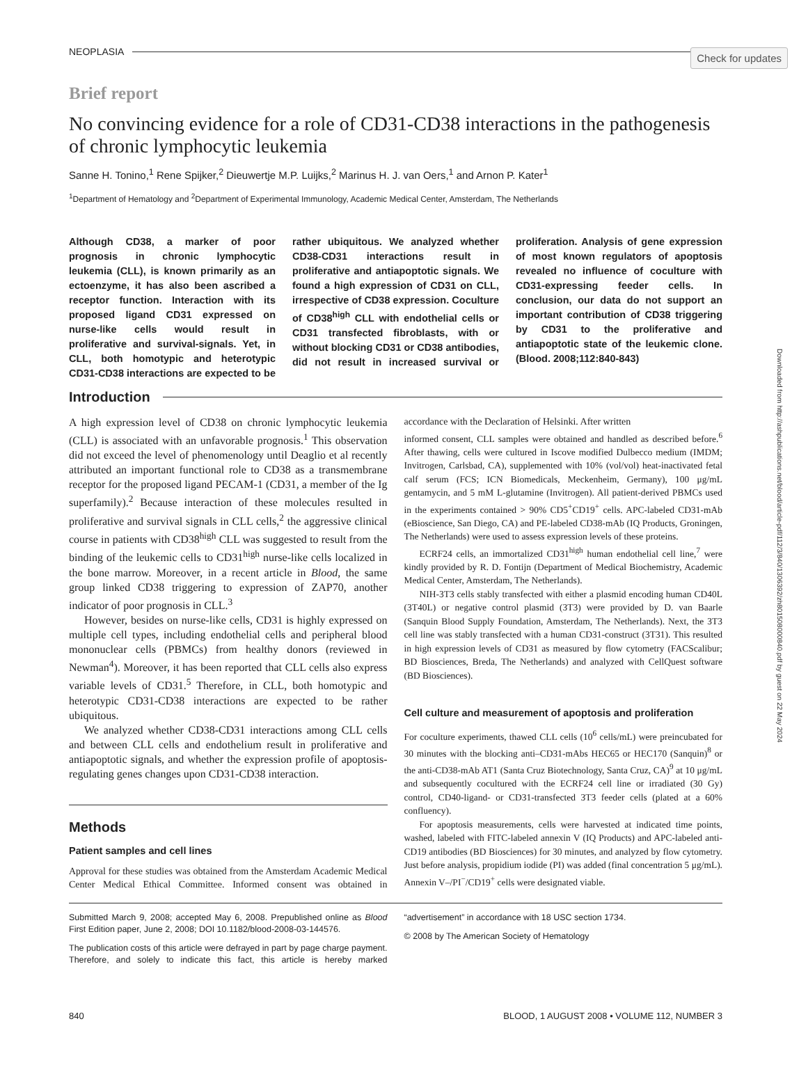Check for updates
Downloaded from http://ashpublications.net/blood/article-pdf/112/3/840/1306392/zh801508000840.pdf by guest on 22 May 2024
NEOPLASIA
Brief report
No convincing evidence for a role of CD31-CD38 interactions in the pathogenesis of chronic lymphocytic leukemia
Sanne H. Tonino,<sup>1</sup> Rene Spijker,<sup>2</sup> Dieuwertje M.P. Luijks,<sup>2</sup> Marinus H. J. van Oers,<sup>1</sup> and Arnon P. Kater<sup>1</sup>
<sup>1</sup> Department of Hematology and <sup>2</sup>Department of Experimental Immunology, Academic Medical Center, Amsterdam, The Netherlands
Although CD38, a marker of poor prognosis in chronic lymphocytic leukemia (CLL), is known primarily as an ectoenzyme, it has also been ascribed a receptor function. Interaction with its proposed ligand CD31 expressed on nurse-like cells would result in proliferative and survival-signals. Yet, in CLL, both homotypic and heterotypic CD31-CD38 interactions are expected to be rather ubiquitous. We analyzed whether CD38-CD31 interactions result in proliferative and antiapoptotic signals. We found a high expression of CD31 on CLL, irrespective of CD38 expression. Coculture of CD38<sup>high</sup> CLL with endothelial cells or CD31 transfected fibroblasts, with or without blocking CD31 or CD38 antibodies, did not result in increased survival or proliferation. Analysis of gene expression of most known regulators of apoptosis revealed no influence of coculture with CD31-expressing feeder cells. In conclusion, our data do not support an important contribution of CD38 triggering by CD31 to the proliferative and antiapoptotic state of the leukemic clone. (Blood. 2008;112:840-843)
Introduction
A high expression level of CD38 on chronic lymphocytic leukemia (CLL) is associated with an unfavorable prognosis.<sup>1</sup> This observation did not exceed the level of phenomenology until Deaglio et al recently attributed an important functional role to CD38 as a transmembrane receptor for the proposed ligand PECAM-1 (CD31, a member of the Ig superfamily).<sup>2</sup> Because interaction of these molecules resulted in proliferative and survival signals in CLL cells,<sup>2</sup> the aggressive clinical course in patients with CD38<sup>high</sup> CLL was suggested to result from the binding of the leukemic cells to CD31<sup>high</sup> nurse-like cells localized in the bone marrow. Moreover, in a recent article in Blood, the same group linked CD38 triggering to expression of ZAP70, another indicator of poor prognosis in CLL.<sup>3</sup>
However, besides on nurse-like cells, CD31 is highly expressed on multiple cell types, including endothelial cells and peripheral blood mononuclear cells (PBMCs) from healthy donors (reviewed in Newman<sup>4</sup>). Moreover, it has been reported that CLL cells also express variable levels of CD31.<sup>5</sup> Therefore, in CLL, both homotypic and heterotypic CD31-CD38 interactions are expected to be rather ubiquitous.
We analyzed whether CD38-CD31 interactions among CLL cells and between CLL cells and endothelium result in proliferative and antiapoptotic signals, and whether the expression profile of apoptosis-regulating genes changes upon CD31-CD38 interaction.
Methods
Patient samples and cell lines
Approval for these studies was obtained from the Amsterdam Academic Medical Center Medical Ethical Committee. Informed consent was obtained in accordance with the Declaration of Helsinki. After written
informed consent, CLL samples were obtained and handled as described before.<sup>6</sup> After thawing, cells were cultured in Iscove modified Dulbecco medium (IMDM; Invitrogen, Carlsbad, CA), supplemented with 10% (vol/vol) heat-inactivated fetal calf serum (FCS; ICN Biomedicals, Meckenheim, Germany), 100 μg/mL gentamycin, and 5 mM L-glutamine (Invitrogen). All patient-derived PBMCs used in the experiments contained > 90% CD5<sup>+</sup>CD19<sup>+</sup> cells. APC-labeled CD31-mAb (eBioscience, San Diego, CA) and PE-labeled CD38-mAb (IQ Products, Groningen, The Netherlands) were used to assess expression levels of these proteins.
ECRF24 cells, an immortalized CD31<sup>high</sup> human endothelial cell line,<sup>7</sup> were kindly provided by R. D. Fontijn (Department of Medical Biochemistry, Academic Medical Center, Amsterdam, The Netherlands).
NIH-3T3 cells stably transfected with either a plasmid encoding human CD40L (3T40L) or negative control plasmid (3T3) were provided by D. van Baarle (Sanquin Blood Supply Foundation, Amsterdam, The Netherlands). Next, the 3T3 cell line was stably transfected with a human CD31-construct (3T31). This resulted in high expression levels of CD31 as measured by flow cytometry (FACScalibur; BD Biosciences, Breda, The Netherlands) and analyzed with CellQuest software (BD Biosciences).
Cell culture and measurement of apoptosis and proliferation
For coculture experiments, thawed CLL cells (10<sup>6</sup> cells/mL) were preincubated for 30 minutes with the blocking anti–CD31-mAbs HEC65 or HEC170 (Sanquin)<sup>8</sup> or the anti-CD38-mAb AT1 (Santa Cruz Biotechnology, Santa Cruz, CA)<sup>9</sup> at 10 μg/mL and subsequently cocultured with the ECRF24 cell line or irradiated (30 Gy) control, CD40-ligand- or CD31-transfected 3T3 feeder cells (plated at a 60% confluency).
For apoptosis measurements, cells were harvested at indicated time points, washed, labeled with FITC-labeled annexin V (IQ Products) and APC-labeled anti-CD19 antibodies (BD Biosciences) for 30 minutes, and analyzed by flow cytometry. Just before analysis, propidium iodide (PI) was added (final concentration 5 μg/mL). Annexin V–/PI<sup>−</sup>/CD19<sup>+</sup> cells were designated viable.
Submitted March 9, 2008; accepted May 6, 2008. Prepublished online as Blood First Edition paper, June 2, 2008; DOI 10.1182/blood-2008-03-144576.
The publication costs of this article were defrayed in part by page charge payment. Therefore, and solely to indicate this fact, this article is hereby marked “advertisement” in accordance with 18 USC section 1734.
© 2008 by The American Society of Hematology
840 BLOOD, 1 AUGUST 2008 • VOLUME 112, NUMBER 3